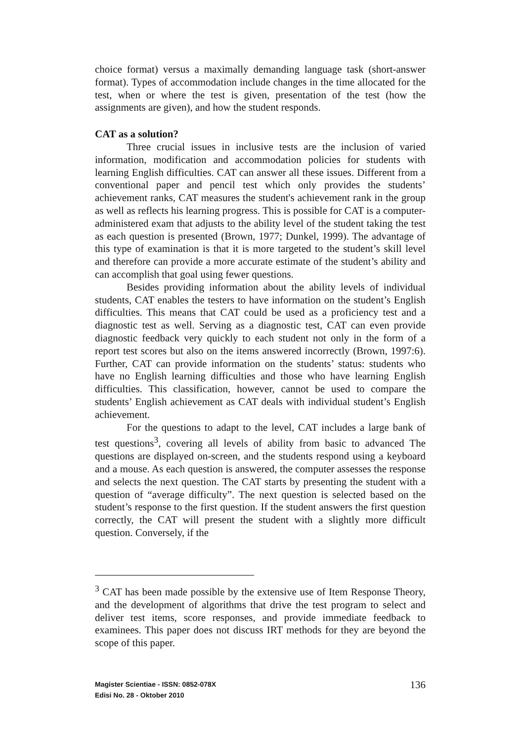choice format) versus a maximally demanding language task (short-answer format). Types of accommodation include changes in the time allocated for the test, when or where the test is given, presentation of the test (how the assignments are given), and how the student responds.
CAT as a solution?
Three crucial issues in inclusive tests are the inclusion of varied information, modification and accommodation policies for students with learning English difficulties. CAT can answer all these issues. Different from a conventional paper and pencil test which only provides the students’ achievement ranks, CAT measures the student's achievement rank in the group as well as reflects his learning progress. This is possible for CAT is a computer-administered exam that adjusts to the ability level of the student taking the test as each question is presented (Brown, 1977; Dunkel, 1999). The advantage of this type of examination is that it is more targeted to the student’s skill level and therefore can provide a more accurate estimate of the student’s ability and can accomplish that goal using fewer questions.
Besides providing information about the ability levels of individual students, CAT enables the testers to have information on the student’s English difficulties. This means that CAT could be used as a proficiency test and a diagnostic test as well. Serving as a diagnostic test, CAT can even provide diagnostic feedback very quickly to each student not only in the form of a report test scores but also on the items answered incorrectly (Brown, 1997:6). Further, CAT can provide information on the students’ status: students who have no English learning difficulties and those who have learning English difficulties. This classification, however, cannot be used to compare the students’ English achievement as CAT deals with individual student’s English achievement.
For the questions to adapt to the level, CAT includes a large bank of test questions<sup>3</sup>, covering all levels of ability from basic to advanced The questions are displayed on-screen, and the students respond using a keyboard and a mouse. As each question is answered, the computer assesses the response and selects the next question. The CAT starts by presenting the student with a question of “average difficulty”. The next question is selected based on the student’s response to the first question. If the student answers the first question correctly, the CAT will present the student with a slightly more difficult question. Conversely, if the
<sup>3</sup> CAT has been made possible by the extensive use of Item Response Theory, and the development of algorithms that drive the test program to select and deliver test items, score responses, and provide immediate feedback to examinees. This paper does not discuss IRT methods for they are beyond the scope of this paper.
Magister Scientiae - ISSN: 0852-078X
Edisi No. 28 - Oktober 2010
136